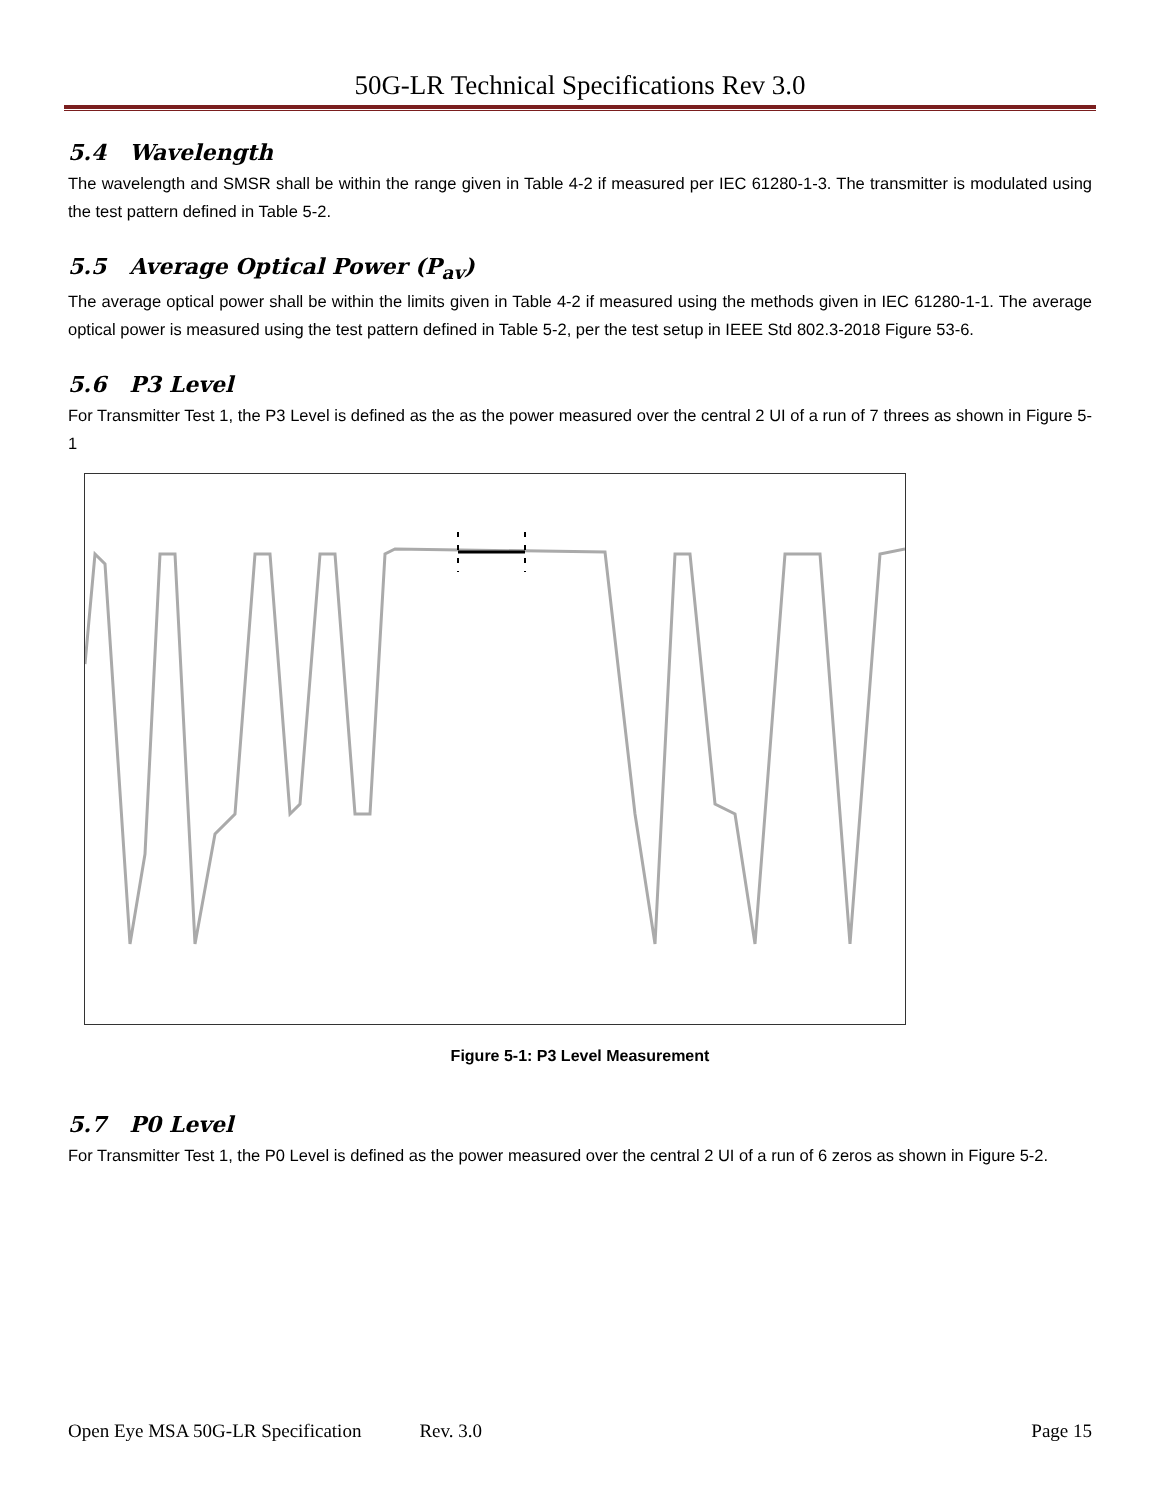50G-LR Technical Specifications Rev 3.0
5.4 Wavelength
The wavelength and SMSR shall be within the range given in Table 4-2 if measured per IEC 61280-1-3. The transmitter is modulated using the test pattern defined in Table 5-2.
5.5 Average Optical Power (P<sub>av</sub>)
The average optical power shall be within the limits given in Table 4-2 if measured using the methods given in IEC 61280-1-1. The average optical power is measured using the test pattern defined in Table 5-2, per the test setup in IEEE Std 802.3-2018 Figure 53-6.
5.6 P3 Level
For Transmitter Test 1, the P3 Level is defined as the as the power measured over the central 2 UI of a run of 7 threes as shown in Figure 5-1
Figure 5-1: P3 Level Measurement
5.7 P0 Level
For Transmitter Test 1, the P0 Level is defined as the power measured over the central 2 UI of a run of 6 zeros as shown in Figure 5-2.
Open Eye MSA 50G-LR Specification Rev. 3.0 Page 15